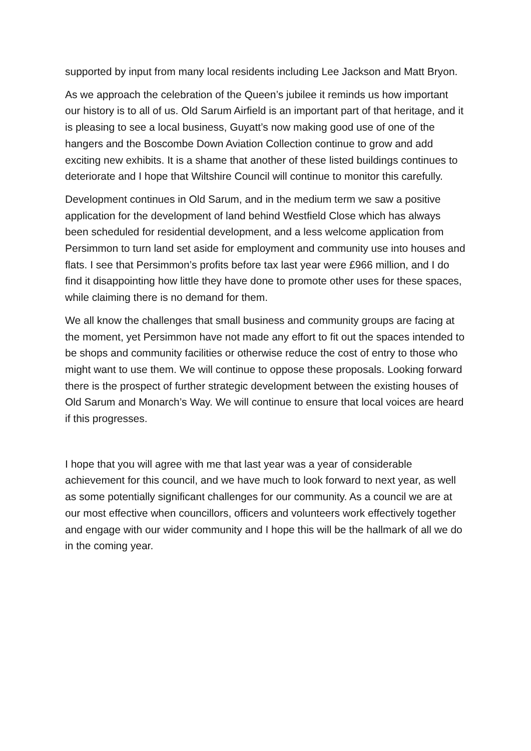supported by input from many local residents including Lee Jackson and Matt Bryon.
As we approach the celebration of the Queen’s jubilee it reminds us how important our history is to all of us. Old Sarum Airfield is an important part of that heritage, and it is pleasing to see a local business, Guyatt’s now making good use of one of the hangers and the Boscombe Down Aviation Collection continue to grow and add exciting new exhibits. It is a shame that another of these listed buildings continues to deteriorate and I hope that Wiltshire Council will continue to monitor this carefully.
Development continues in Old Sarum, and in the medium term we saw a positive application for the development of land behind Westfield Close which has always been scheduled for residential development, and a less welcome application from Persimmon to turn land set aside for employment and community use into houses and flats. I see that Persimmon’s profits before tax last year were £966 million, and I do find it disappointing how little they have done to promote other uses for these spaces, while claiming there is no demand for them.
We all know the challenges that small business and community groups are facing at the moment, yet Persimmon have not made any effort to fit out the spaces intended to be shops and community facilities or otherwise reduce the cost of entry to those who might want to use them. We will continue to oppose these proposals. Looking forward there is the prospect of further strategic development between the existing houses of Old Sarum and Monarch’s Way. We will continue to ensure that local voices are heard if this progresses.
I hope that you will agree with me that last year was a year of considerable achievement for this council, and we have much to look forward to next year, as well as some potentially significant challenges for our community. As a council we are at our most effective when councillors, officers and volunteers work effectively together and engage with our wider community and I hope this will be the hallmark of all we do in the coming year.